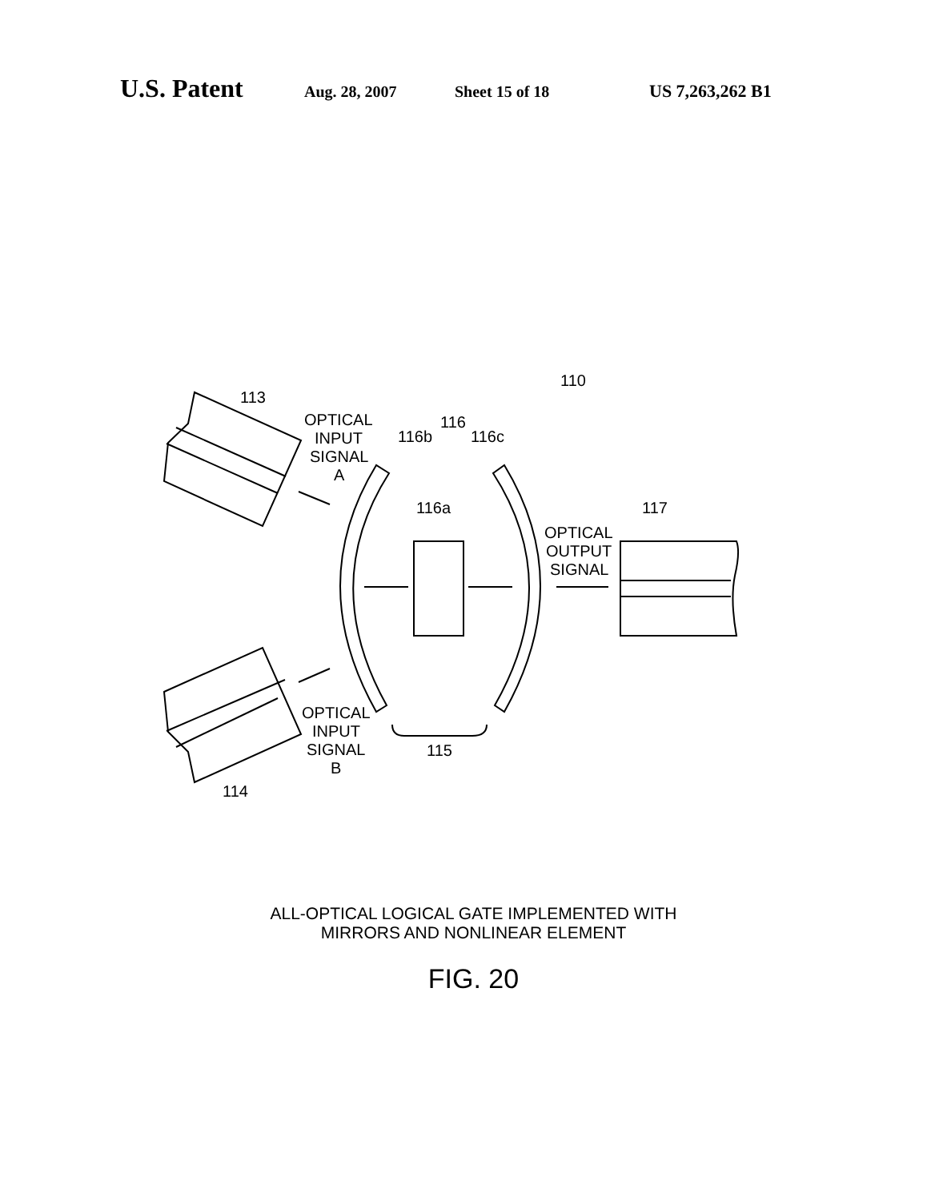U.S. Patent Aug. 28, 2007 Sheet 15 of 18 US 7,263,262 B1
113
OPTICAL
INPUT
SIGNAL
A
116b
116
116c
110
116a
117
OPTICAL
OUTPUT
SIGNAL
OPTICAL
INPUT
SIGNAL
B
115
114
ALL-OPTICAL LOGICAL GATE IMPLEMENTED WITH
MIRRORS AND NONLINEAR ELEMENT
FIG. 20